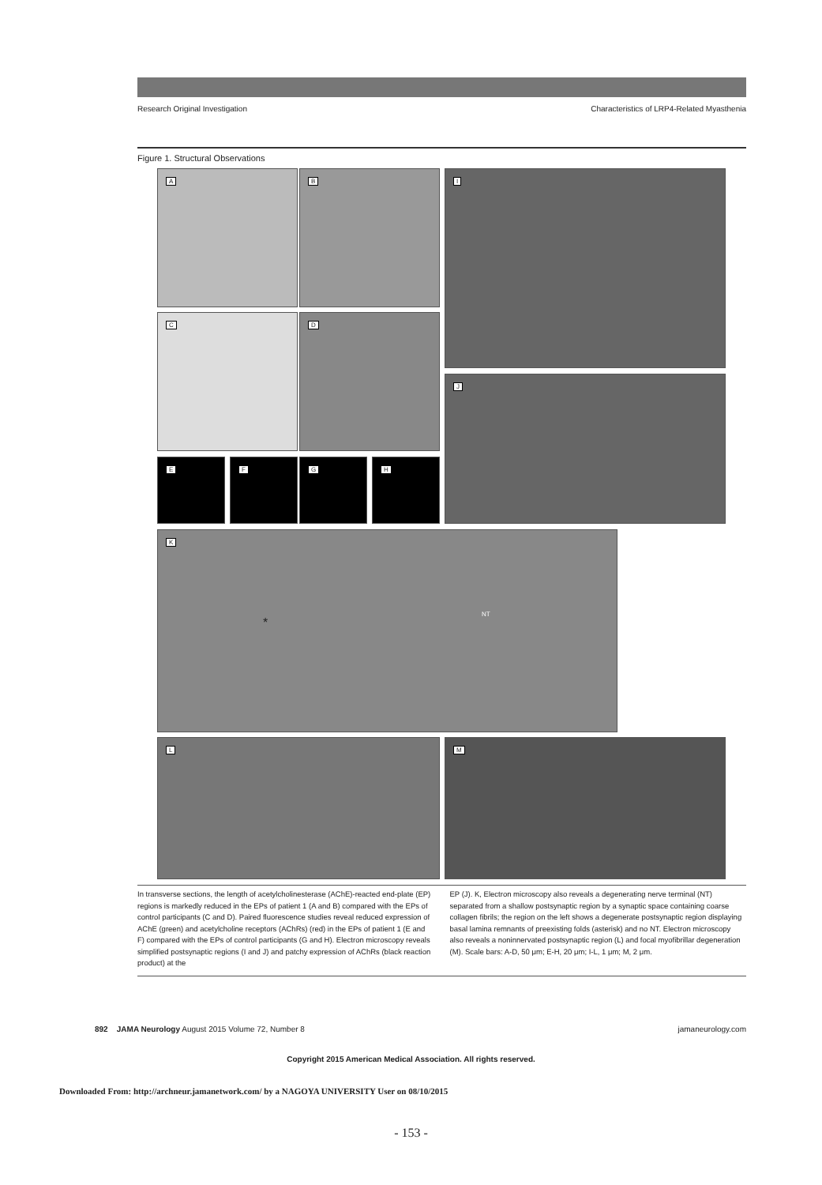Research Original Investigation Characteristics of LRP4-Related Myasthenia
Figure 1. Structural Observations
A B I
C D
J
E F G H
K
*
NT
L M
In transverse sections, the length of acetylcholinesterase (AChE)-reacted end-plate (EP) regions is markedly reduced in the EPs of patient 1 (A and B) compared with the EPs of control participants (C and D). Paired fluorescence studies reveal reduced expression of AChE (green) and acetylcholine receptors (AChRs) (red) in the EPs of patient 1 (E and F) compared with the EPs of control participants (G and H). Electron microscopy reveals simplified postsynaptic regions (I and J) and patchy expression of AChRs (black reaction product) at the
EP (J). K, Electron microscopy also reveals a degenerating nerve terminal (NT) separated from a shallow postsynaptic region by a synaptic space containing coarse collagen fibrils; the region on the left shows a degenerate postsynaptic region displaying basal lamina remnants of preexisting folds (asterisk) and no NT. Electron microscopy also reveals a noninnervated postsynaptic region (L) and focal myofibrillar degeneration (M). Scale bars: A-D, 50 μm; E-H, 20 μm; I-L, 1 μm; M, 2 μm.
892 JAMA Neurology August 2015 Volume 72, Number 8 jamaneurology.com
Copyright 2015 American Medical Association. All rights reserved.
Downloaded From: http://archneur.jamanetwork.com/ by a NAGOYA UNIVERSITY User on 08/10/2015
- 153 -